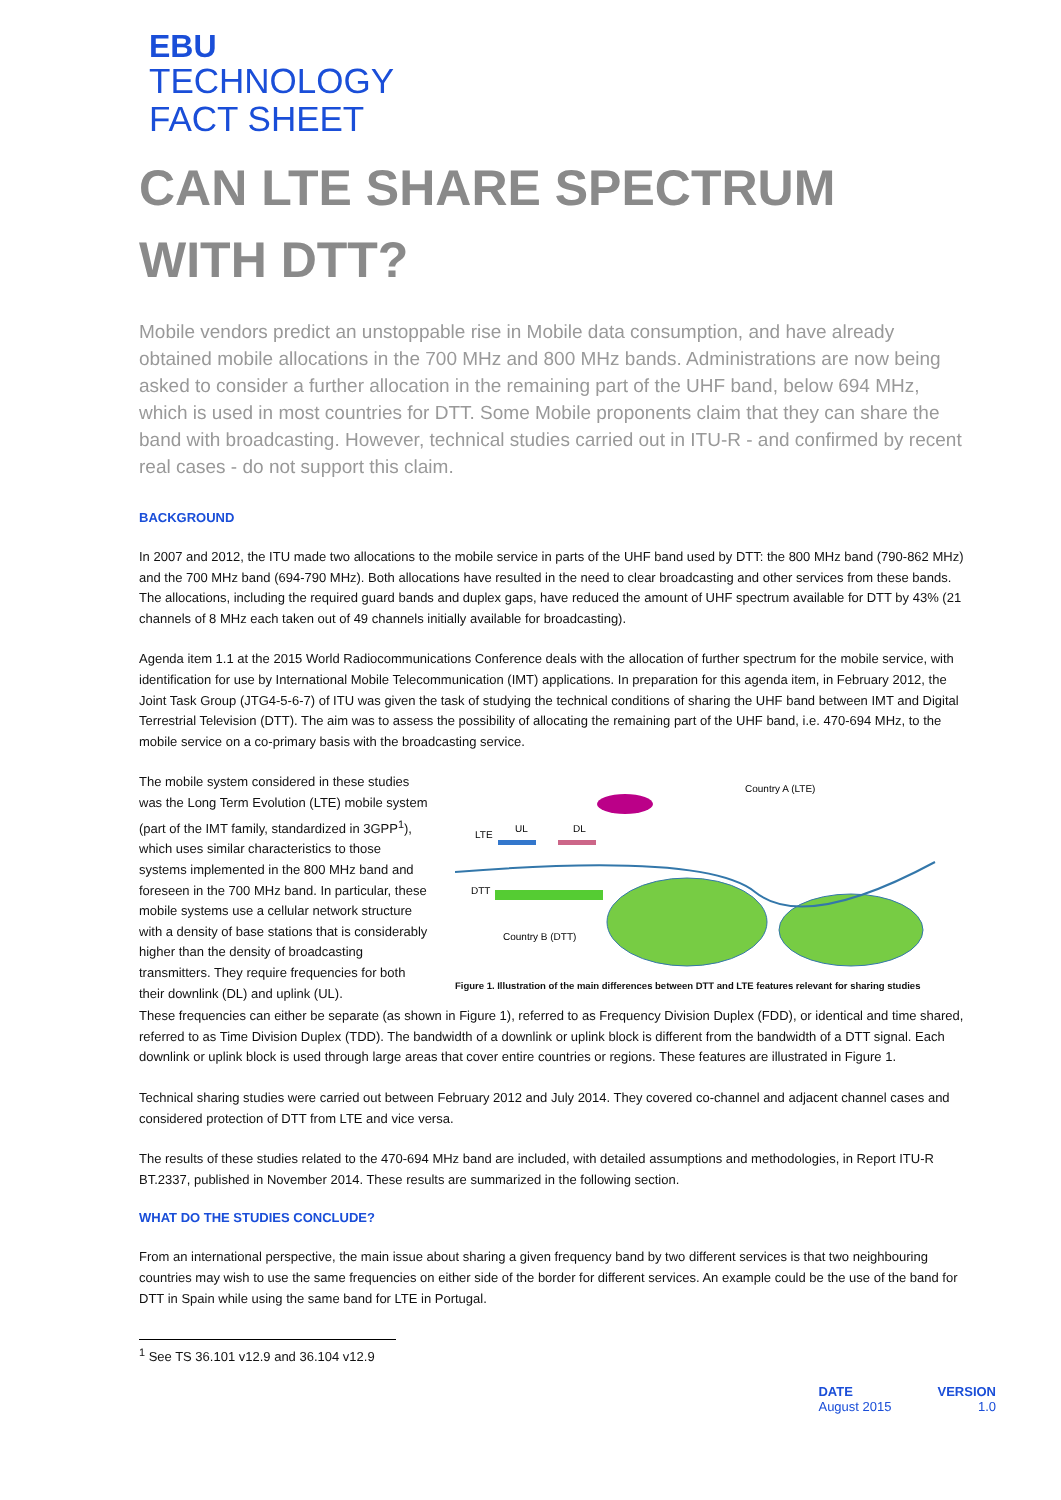EBU
TECHNOLOGY
FACT SHEET
CAN LTE SHARE SPECTRUM WITH DTT?
Mobile vendors predict an unstoppable rise in Mobile data consumption, and have already obtained mobile allocations in the 700 MHz and 800 MHz bands. Administrations are now being asked to consider a further allocation in the remaining part of the UHF band, below 694 MHz, which is used in most countries for DTT. Some Mobile proponents claim that they can share the band with broadcasting. However, technical studies carried out in ITU-R - and confirmed by recent real cases - do not support this claim.
BACKGROUND
In 2007 and 2012, the ITU made two allocations to the mobile service in parts of the UHF band used by DTT: the 800 MHz band (790-862 MHz) and the 700 MHz band (694-790 MHz). Both allocations have resulted in the need to clear broadcasting and other services from these bands. The allocations, including the required guard bands and duplex gaps, have reduced the amount of UHF spectrum available for DTT by 43% (21 channels of 8 MHz each taken out of 49 channels initially available for broadcasting).
Agenda item 1.1 at the 2015 World Radiocommunications Conference deals with the allocation of further spectrum for the mobile service, with identification for use by International Mobile Telecommunication (IMT) applications. In preparation for this agenda item, in February 2012, the Joint Task Group (JTG4-5-6-7) of ITU was given the task of studying the technical conditions of sharing the UHF band between IMT and Digital Terrestrial Television (DTT). The aim was to assess the possibility of allocating the remaining part of the UHF band, i.e. 470-694 MHz, to the mobile service on a co-primary basis with the broadcasting service.
The mobile system considered in these studies was the Long Term Evolution (LTE) mobile system (part of the IMT family, standardized in 3GPP<sup>1</sup>), which uses similar characteristics to those systems implemented in the 800 MHz band and foreseen in the 700 MHz band. In particular, these mobile systems use a cellular network structure with a density of base stations that is considerably higher than the density of broadcasting transmitters. They require frequencies for both their downlink (DL) and uplink (UL).
Country A (LTE)
LTE
UL
DL
DTT
Country B (DTT)
Figure 1. Illustration of the main differences between DTT and LTE features relevant for sharing studies
These frequencies can either be separate (as shown in Figure 1), referred to as Frequency Division Duplex (FDD), or identical and time shared, referred to as Time Division Duplex (TDD). The bandwidth of a downlink or uplink block is different from the bandwidth of a DTT signal. Each downlink or uplink block is used through large areas that cover entire countries or regions. These features are illustrated in Figure 1.
Technical sharing studies were carried out between February 2012 and July 2014. They covered co-channel and adjacent channel cases and considered protection of DTT from LTE and vice versa.
The results of these studies related to the 470-694 MHz band are included, with detailed assumptions and methodologies, in Report ITU-R BT.2337, published in November 2014. These results are summarized in the following section.
WHAT DO THE STUDIES CONCLUDE?
From an international perspective, the main issue about sharing a given frequency band by two different services is that two neighbouring countries may wish to use the same frequencies on either side of the border for different services. An example could be the use of the band for DTT in Spain while using the same band for LTE in Portugal.
<sup>1</sup> See TS 36.101 v12.9 and 36.104 v12.9
DATE
August 2015
VERSION
1.0